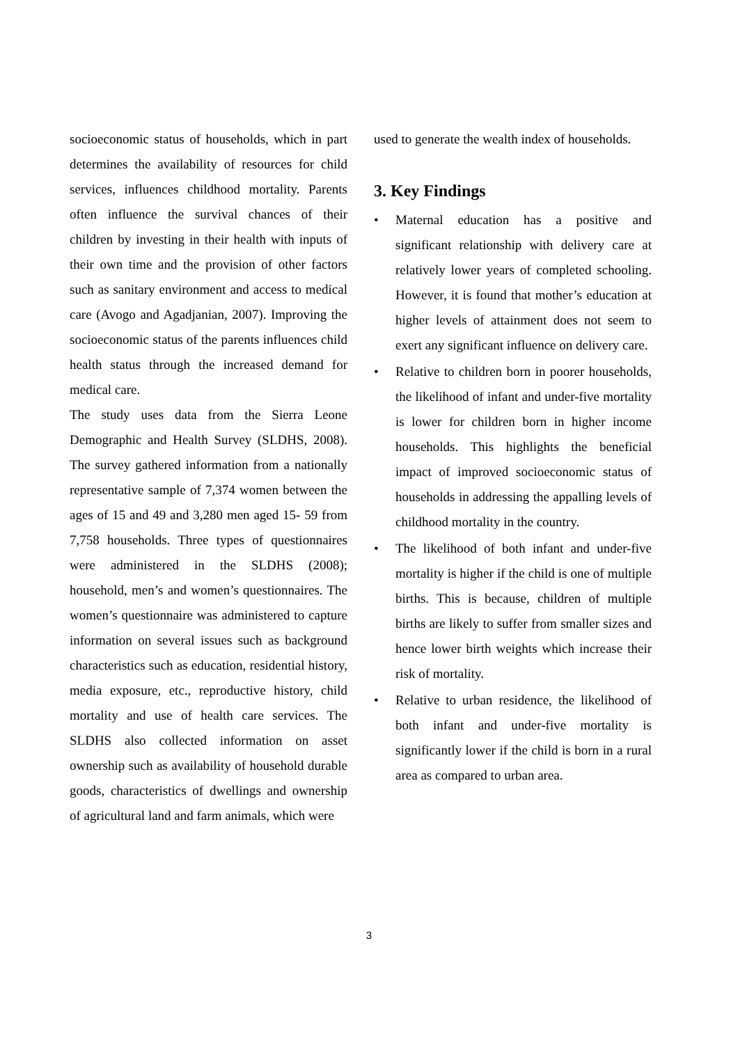socioeconomic status of households, which in part determines the availability of resources for child services, influences childhood mortality. Parents often influence the survival chances of their children by investing in their health with inputs of their own time and the provision of other factors such as sanitary environment and access to medical care (Avogo and Agadjanian, 2007). Improving the socioeconomic status of the parents influences child health status through the increased demand for medical care.
The study uses data from the Sierra Leone Demographic and Health Survey (SLDHS, 2008). The survey gathered information from a nationally representative sample of 7,374 women between the ages of 15 and 49 and 3,280 men aged 15- 59 from 7,758 households. Three types of questionnaires were administered in the SLDHS (2008); household, men’s and women’s questionnaires. The women’s questionnaire was administered to capture information on several issues such as background characteristics such as education, residential history, media exposure, etc., reproductive history, child mortality and use of health care services. The SLDHS also collected information on asset ownership such as availability of household durable goods, characteristics of dwellings and ownership of agricultural land and farm animals, which were
used to generate the wealth index of households.
3. Key Findings
• Maternal education has a positive and significant relationship with delivery care at relatively lower years of completed schooling. However, it is found that mother’s education at higher levels of attainment does not seem to exert any significant influence on delivery care.
• Relative to children born in poorer households, the likelihood of infant and under-five mortality is lower for children born in higher income households. This highlights the beneficial impact of improved socioeconomic status of households in addressing the appalling levels of childhood mortality in the country.
• The likelihood of both infant and under-five mortality is higher if the child is one of multiple births. This is because, children of multiple births are likely to suffer from smaller sizes and hence lower birth weights which increase their risk of mortality.
• Relative to urban residence, the likelihood of both infant and under-five mortality is significantly lower if the child is born in a rural area as compared to urban area.
3